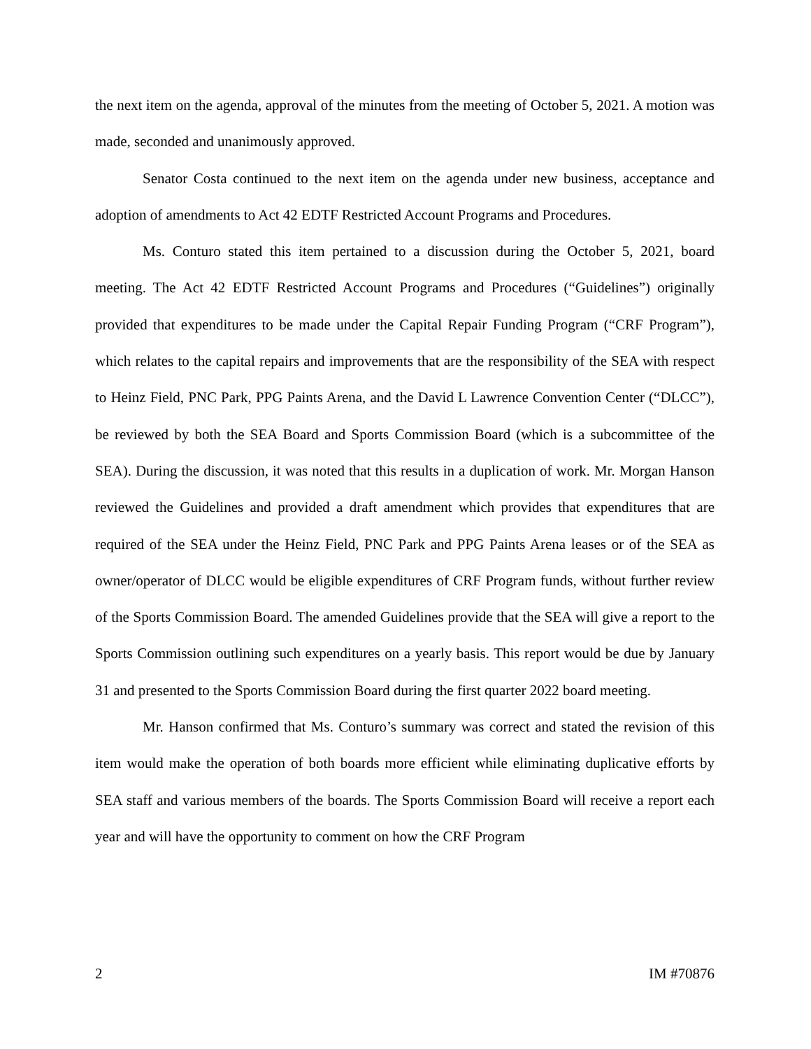the next item on the agenda, approval of the minutes from the meeting of October 5, 2021. A motion was made, seconded and unanimously approved.
Senator Costa continued to the next item on the agenda under new business, acceptance and adoption of amendments to Act 42 EDTF Restricted Account Programs and Procedures.
Ms. Conturo stated this item pertained to a discussion during the October 5, 2021, board meeting. The Act 42 EDTF Restricted Account Programs and Procedures (“Guidelines”) originally provided that expenditures to be made under the Capital Repair Funding Program (“CRF Program”), which relates to the capital repairs and improvements that are the responsibility of the SEA with respect to Heinz Field, PNC Park, PPG Paints Arena, and the David L Lawrence Convention Center (“DLCC”), be reviewed by both the SEA Board and Sports Commission Board (which is a subcommittee of the SEA). During the discussion, it was noted that this results in a duplication of work. Mr. Morgan Hanson reviewed the Guidelines and provided a draft amendment which provides that expenditures that are required of the SEA under the Heinz Field, PNC Park and PPG Paints Arena leases or of the SEA as owner/operator of DLCC would be eligible expenditures of CRF Program funds, without further review of the Sports Commission Board. The amended Guidelines provide that the SEA will give a report to the Sports Commission outlining such expenditures on a yearly basis. This report would be due by January 31 and presented to the Sports Commission Board during the first quarter 2022 board meeting.
Mr. Hanson confirmed that Ms. Conturo’s summary was correct and stated the revision of this item would make the operation of both boards more efficient while eliminating duplicative efforts by SEA staff and various members of the boards. The Sports Commission Board will receive a report each year and will have the opportunity to comment on how the CRF Program
2 IM #70876